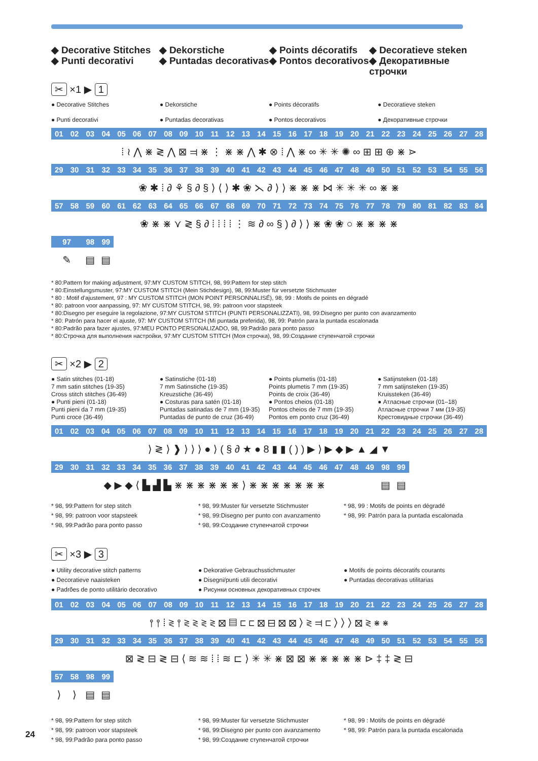◆ Decorative Stitches
◆ Punti decorativi
◆ Dekorstiche
◆ Puntadas decorativas
◆ Points décoratifs
◆ Pontos decorativos
◆ Decoratieve steken
◆ Декоративные строчки
✂ ×1 ▶ 1
● Decorative Stitches
● Punti decorativi
● Dekorstiche
● Puntadas decorativas
● Points décoratifs
● Pontos decorativos
● Decoratieve steken
● Декоративные строчки
| 01 | 02 | 03 | 04 | 05 | 06 | 07 | 08 | 09 | 10 | 11 | 12 | 13 | 14 | 15 | 16 | 17 | 18 | 19 | 20 | 21 | 22 | 23 | 24 | 25 | 26 | 27 | 28 |
| ⁞ ≀ ⋀ ⋇ ≷ ⋀ ⊠ ⫤ ⋇ ⋮ ⋇ ⋇ ⋀ ✱ ⊗ ⁞ ⋀ ⋇ ∞ ✳ ✳ ✺ ∞ ⊞ ⊞ ⊕ ⋇ ⋗ | | | | | | | | | | | | | | | | | | | | | | | | | | | |
| 29 | 30 | 31 | 32 | 33 | 34 | 35 | 36 | 37 | 38 | 39 | 40 | 41 | 42 | 43 | 44 | 45 | 46 | 47 | 48 | 49 | 50 | 51 | 52 | 53 | 54 | 55 | 56 |
| ❀ ✱ ⁞ ∂ ⚘ § ∂ § ⟩ ⟨ ⟩ ✱ ❀ ⋋ ∂ ⟩ ⟩ ⋇ ⋇ ⋇ ⋈ ✳ ✳ ✳ ∞ ⋇ ⋇ | | | | | | | | | | | | | | | | | | | | | | | | | | | |
| 57 | 58 | 59 | 60 | 61 | 62 | 63 | 64 | 65 | 66 | 67 | 68 | 69 | 70 | 71 | 72 | 73 | 74 | 75 | 76 | 77 | 78 | 79 | 80 | 81 | 82 | 83 | 84 |
| ❀ ⋇ ⋇ ⋎ ≷ § ∂ ⁞ ⁞ ⁞ ⁞ ⋮ ≋ ∂ ∞ § ) ∂ ⟩ ⟩ ⋇ ❀ ❀ ○ ⋇ ⋇ ⋇ ⋇ | | | | | | | | | | | | | | | | | | | | | | | | | | | |
| 97 | | 98 | 99 | | | | | | | | | | | | | | | | | | | | | | | | |
| ✎ | | ▤ | ▤ | | | | | | | | | | | | | | | | | | | | | | | | |
* 80:Pattern for making adjustment, 97:MY CUSTOM STITCH, 98, 99:Pattern for step stitch
* 80:Einstellungsmuster, 97:MY CUSTOM STITCH (Mein Stichdesign), 98, 99:Muster für versetzte Stichmuster
* 80 : Motif d’ajustement, 97 : MY CUSTOM STITCH (MON POINT PERSONNALISÉ), 98, 99 : Motifs de points en dégradé
* 80: patroon voor aanpassing, 97: MY CUSTOM STITCH, 98, 99: patroon voor stapsteek
* 80:Disegno per eseguire la regolazione, 97:MY CUSTOM STITCH (PUNTI PERSONALIZZATI), 98, 99:Disegno per punto con avanzamento
* 80: Patrón para hacer el ajuste, 97: MY CUSTOM STITCH (Mi puntada preferida), 98, 99: Patrón para la puntada escalonada
* 80:Padrão para fazer ajustes, 97:MEU PONTO PERSONALIZADO, 98, 99:Padrão para ponto passo
* 80:Строчка для выполнения настройки, 97:MY CUSTOM STITCH (Моя строчка), 98, 99:Создание ступенчатой строчки
✂ ×2 ▶ 2
● Satin stitches (01-18)
7 mm satin stitches (19-35)
Cross stitch stitches (36-49)
● Punti pieni (01-18)
Punti pieni da 7 mm (19-35)
Punti croce (36-49)
● Satinstiche (01-18)
7 mm Satinstiche (19-35)
Kreuzstiche (36-49)
● Costuras para satén (01-18)
Puntadas satinadas de 7 mm (19-35)
Puntadas de punto de cruz (36-49)
● Points plumetis (01-18)
Points plumetis 7 mm (19-35)
Points de croix (36-49)
● Pontos cheios (01-18)
Pontos cheios de 7 mm (19-35)
Pontos em ponto cruz (36-49)
● Satijnsteken (01-18)
7 mm satijnsteken (19-35)
Kruissteken (36-49)
● Атласные строчки (01–18)
Атласные строчки 7 мм (19-35)
Крестовидные строчки (36-49)
| 01 | 02 | 03 | 04 | 05 | 06 | 07 | 08 | 09 | 10 | 11 | 12 | 13 | 14 | 15 | 16 | 17 | 18 | 19 | 20 | 21 | 22 | 23 | 24 | 25 | 26 | 27 | 28 |
| ⟩ ≷ ⟩ ❱ ⟩ ⟩ ⟩ ● ⟩ ( § ∂ ★ ● 8 ▮ ▮ ( ) ) ▶ ⟩ ▶ ◆ ▶ ▲ ◢ ▼ | | | | | | | | | | | | | | | | | | | | | | | | | | | |
| 29 | 30 | 31 | 32 | 33 | 34 | 35 | 36 | 37 | 38 | 39 | 40 | 41 | 42 | 43 | 44 | 45 | 46 | 47 | 48 | 49 | 98 | 99 | | | | | |
| ◆ ▶ ◆ ⟨ ▙ ▟ ▙ ⋇ ⋇ ⋇ ⋇ ⋇ ⋇ ⟩ ⋇ ⋇ ⋇ ⋇ ⋇ ⋇ ⋇ | | | | | | | | | | | | | | | | | | | | | ▤ | ▤ | | | | | |
* 98, 99:Pattern for step stitch
* 98, 99: patroon voor stapsteek
* 98, 99:Padrão para ponto passo
* 98, 99:Muster für versetzte Stichmuster
* 98, 99:Disegno per punto con avanzamento
* 98, 99:Создание ступенчатой строчки
* 98, 99 : Motifs de points en dégradé
* 98, 99: Patrón para la puntada escalonada
✂ ×3 ▶ 3
● Utility decorative stitch patterns
● Decoratieve naaisteken
● Padrões de ponto utilitário decorativo
● Dekorative Gebrauchsstichmuster
● Disegni/punti utili decorativi
● Рисунки основных декоративных строчек
● Motifs de points décoratifs courants
● Puntadas decorativas utilitarias
| 01 | 02 | 03 | 04 | 05 | 06 | 07 | 08 | 09 | 10 | 11 | 12 | 13 | 14 | 15 | 16 | 17 | 18 | 19 | 20 | 21 | 22 | 23 | 24 | 25 | 26 | 27 | 28 |
| ⫯ ⫯ ⁞ ≷ ⫯ ≷ ≷ ≷ ≷ ⊠ ▤ ⊏ ⊏ ⊠ ⊟ ⊠ ⊠ ⟩ ≷ ⫤ ⊏ ⟩ ⟩ ⟩ ⊠ ≷ ⋇ ⋇ | | | | | | | | | | | | | | | | | | | | | | | | | | | |
| 29 | 30 | 31 | 32 | 33 | 34 | 35 | 36 | 37 | 38 | 39 | 40 | 41 | 42 | 43 | 44 | 45 | 46 | 47 | 48 | 49 | 50 | 51 | 52 | 53 | 54 | 55 | 56 |
| ⊠ ≷ ⊟ ≷ ⊟ ⟨ ≋ ≋ ⁞ ⁞ ≋ ⊏ ⟩ ✳ ✳ ⋇ ⊠ ⊠ ⋇ ⋇ ⋇ ⋇ ⋇ ⊳ ‡ ‡ ≷ ⊟ | | | | | | | | | | | | | | | | | | | | | | | | | | | |
| 57 | 58 | 98 | 99 | | | | | | | | | | | | | | | | | | | | | | | | |
| ⟩ | ⟩ | ▤ | ▤ | | | | | | | | | | | | | | | | | | | | | | | | |
* 98, 99:Pattern for step stitch
* 98, 99: patroon voor stapsteek
* 98, 99:Padrão para ponto passo
* 98, 99:Muster für versetzte Stichmuster
* 98, 99:Disegno per punto con avanzamento
* 98, 99:Создание ступенчатой строчки
* 98, 99 : Motifs de points en dégradé
* 98, 99: Patrón para la puntada escalonada
24